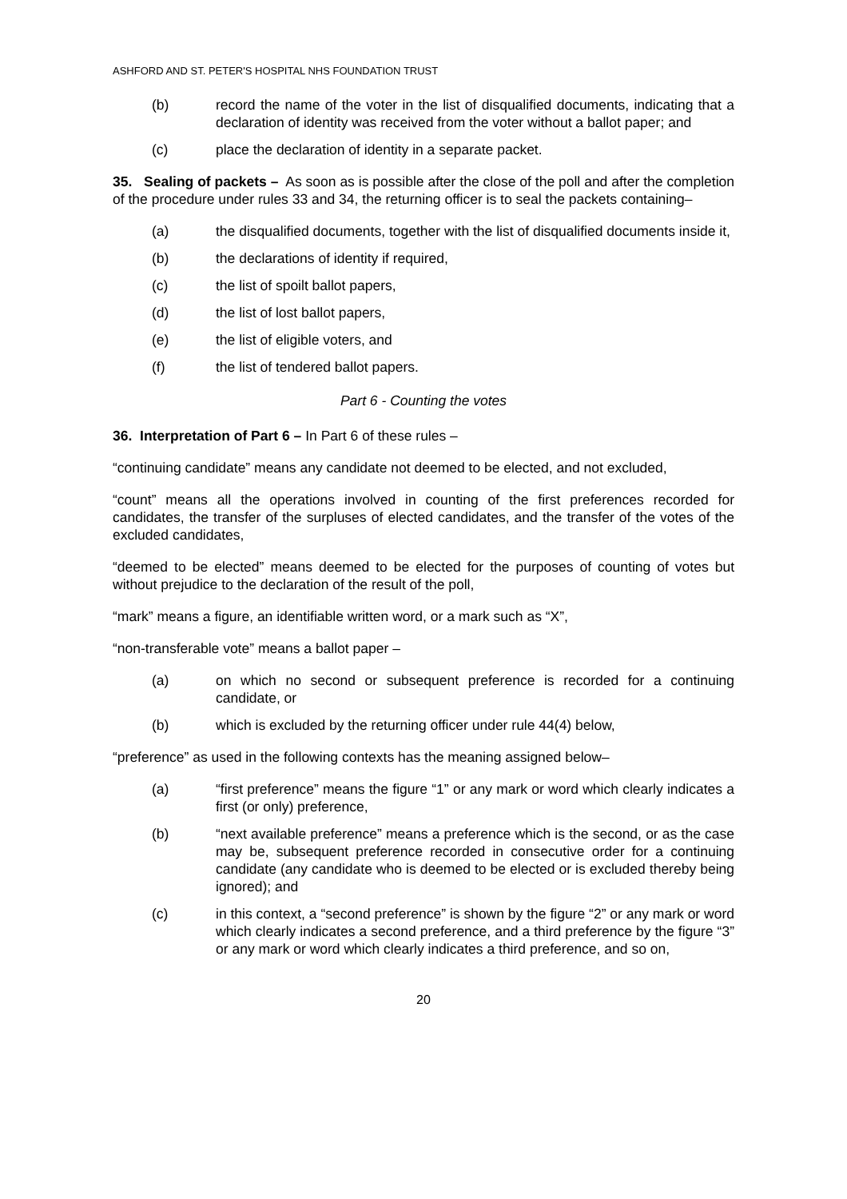ASHFORD AND ST. PETER'S HOSPITAL NHS FOUNDATION TRUST
(b) record the name of the voter in the list of disqualified documents, indicating that a declaration of identity was received from the voter without a ballot paper; and
(c) place the declaration of identity in a separate packet.
35. Sealing of packets – As soon as is possible after the close of the poll and after the completion of the procedure under rules 33 and 34, the returning officer is to seal the packets containing–
(a) the disqualified documents, together with the list of disqualified documents inside it,
(b) the declarations of identity if required,
(c) the list of spoilt ballot papers,
(d) the list of lost ballot papers,
(e) the list of eligible voters, and
(f) the list of tendered ballot papers.
Part 6 - Counting the votes
36. Interpretation of Part 6 – In Part 6 of these rules –
“continuing candidate” means any candidate not deemed to be elected, and not excluded,
“count” means all the operations involved in counting of the first preferences recorded for candidates, the transfer of the surpluses of elected candidates, and the transfer of the votes of the excluded candidates,
“deemed to be elected” means deemed to be elected for the purposes of counting of votes but without prejudice to the declaration of the result of the poll,
“mark” means a figure, an identifiable written word, or a mark such as “X”,
“non-transferable vote” means a ballot paper –
(a) on which no second or subsequent preference is recorded for a continuing candidate, or
(b) which is excluded by the returning officer under rule 44(4) below,
“preference” as used in the following contexts has the meaning assigned below–
(a) “first preference” means the figure “1” or any mark or word which clearly indicates a first (or only) preference,
(b) “next available preference” means a preference which is the second, or as the case may be, subsequent preference recorded in consecutive order for a continuing candidate (any candidate who is deemed to be elected or is excluded thereby being ignored); and
(c) in this context, a “second preference” is shown by the figure “2” or any mark or word which clearly indicates a second preference, and a third preference by the figure “3” or any mark or word which clearly indicates a third preference, and so on,
20